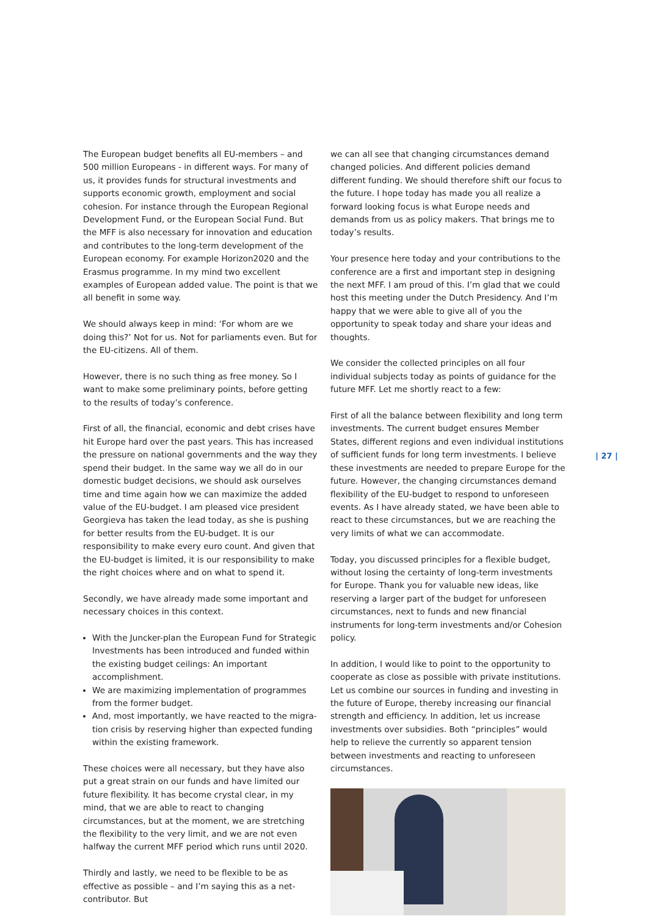The European budget benefits all EU-members – and 500 million Europeans - in different ways. For many of us, it provides funds for structural investments and supports economic growth, employment and social cohesion. For instance through the European Regional Development Fund, or the European Social Fund. But the MFF is also necessary for innovation and education and contributes to the long-term development of the European economy. For example Horizon2020 and the Erasmus programme. In my mind two excellent examples of European added value. The point is that we all benefit in some way.
We should always keep in mind: ‘For whom are we doing this?’ Not for us. Not for parliaments even. But for the EU-citizens. All of them.
However, there is no such thing as free money. So I want to make some preliminary points, before getting to the results of today’s conference.
First of all, the financial, economic and debt crises have hit Europe hard over the past years. This has increased the pressure on national governments and the way they spend their budget. In the same way we all do in our domestic budget decisions, we should ask ourselves time and time again how we can maximize the added value of the EU-budget. I am pleased vice president Georgieva has taken the lead today, as she is pushing for better results from the EU-budget. It is our responsibility to make every euro count. And given that the EU-budget is limited, it is our responsibility to make the right choices where and on what to spend it.
Secondly, we have already made some important and necessary choices in this context.
With the Juncker-plan the European Fund for Strategic Investments has been introduced and funded within the existing budget ceilings: An important accomplishment.
We are maximizing implementation of programmes from the former budget.
And, most importantly, we have reacted to the migra-tion crisis by reserving higher than expected funding within the existing framework.
These choices were all necessary, but they have also put a great strain on our funds and have limited our future flexibility. It has become crystal clear, in my mind, that we are able to react to changing circumstances, but at the moment, we are stretching the flexibility to the very limit, and we are not even halfway the current MFF period which runs until 2020.
Thirdly and lastly, we need to be flexible to be as effective as possible – and I’m saying this as a net-contributor. But
we can all see that changing circumstances demand changed policies. And different policies demand different funding. We should therefore shift our focus to the future. I hope today has made you all realize a forward looking focus is what Europe needs and demands from us as policy makers. That brings me to today’s results.
Your presence here today and your contributions to the conference are a first and important step in designing the next MFF. I am proud of this. I’m glad that we could host this meeting under the Dutch Presidency. And I’m happy that we were able to give all of you the opportunity to speak today and share your ideas and thoughts.
We consider the collected principles on all four individual subjects today as points of guidance for the future MFF. Let me shortly react to a few:
First of all the balance between flexibility and long term investments. The current budget ensures Member States, different regions and even individual institutions of sufficient funds for long term investments. I believe these investments are needed to prepare Europe for the future. However, the changing circumstances demand flexibility of the EU-budget to respond to unforeseen events. As I have already stated, we have been able to react to these circumstances, but we are reaching the very limits of what we can accommodate.
Today, you discussed principles for a flexible budget, without losing the certainty of long-term investments for Europe. Thank you for valuable new ideas, like reserving a larger part of the budget for unforeseen circumstances, next to funds and new financial instruments for long-term investments and/or Cohesion policy.
In addition, I would like to point to the opportunity to cooperate as close as possible with private institutions. Let us combine our sources in funding and investing in the future of Europe, thereby increasing our financial strength and efficiency. In addition, let us increase investments over subsidies. Both “principles” would help to relieve the currently so apparent tension between investments and reacting to unforeseen circumstances.
| 27 |